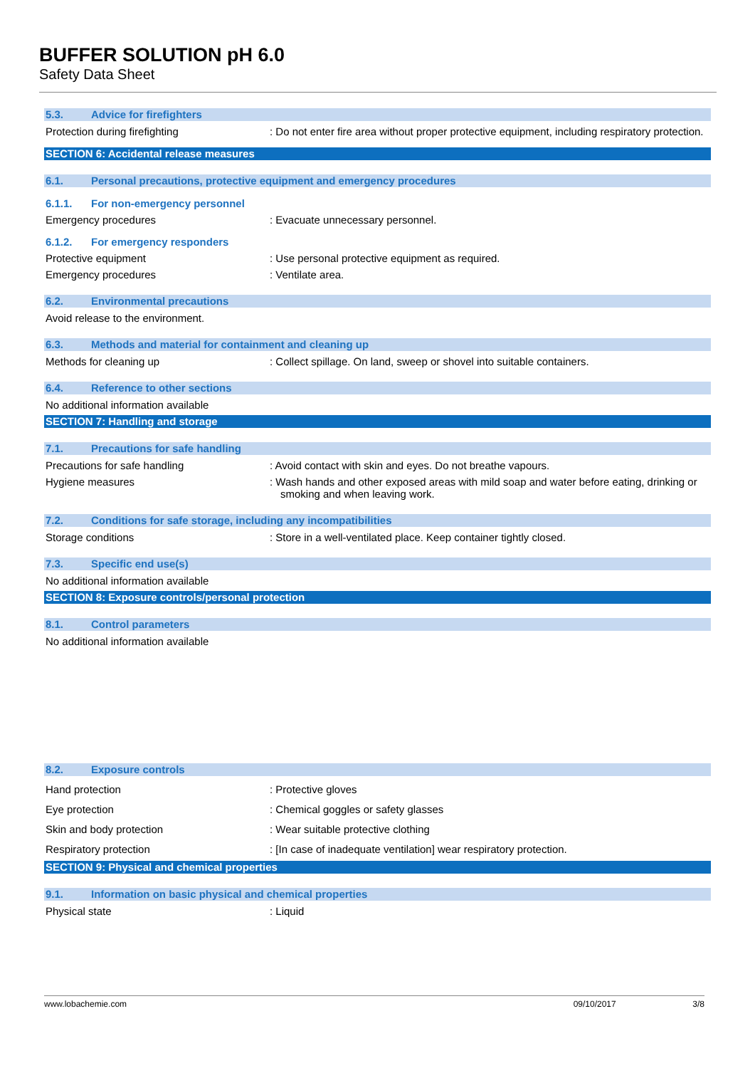BUFFER SOLUTION pH 6.0
Safety Data Sheet
5.3. Advice for firefighters
Protection during firefighting : Do not enter fire area without proper protective equipment, including respiratory protection.
SECTION 6: Accidental release measures
6.1. Personal precautions, protective equipment and emergency procedures
6.1.1. For non-emergency personnel
Emergency procedures : Evacuate unnecessary personnel.
6.1.2. For emergency responders
Protective equipment : Use personal protective equipment as required.
Emergency procedures : Ventilate area.
6.2. Environmental precautions
Avoid release to the environment.
6.3. Methods and material for containment and cleaning up
Methods for cleaning up : Collect spillage. On land, sweep or shovel into suitable containers.
6.4. Reference to other sections
No additional information available
SECTION 7: Handling and storage
7.1. Precautions for safe handling
Precautions for safe handling : Avoid contact with skin and eyes. Do not breathe vapours.
Hygiene measures : Wash hands and other exposed areas with mild soap and water before eating, drinking or smoking and when leaving work.
7.2. Conditions for safe storage, including any incompatibilities
Storage conditions : Store in a well-ventilated place. Keep container tightly closed.
7.3. Specific end use(s)
No additional information available
SECTION 8: Exposure controls/personal protection
8.1. Control parameters
No additional information available
8.2. Exposure controls
Hand protection : Protective gloves
Eye protection : Chemical goggles or safety glasses
Skin and body protection : Wear suitable protective clothing
Respiratory protection : [In case of inadequate ventilation] wear respiratory protection.
SECTION 9: Physical and chemical properties
9.1. Information on basic physical and chemical properties
Physical state : Liquid
www.lobachemie.com 09/10/2017 3/8